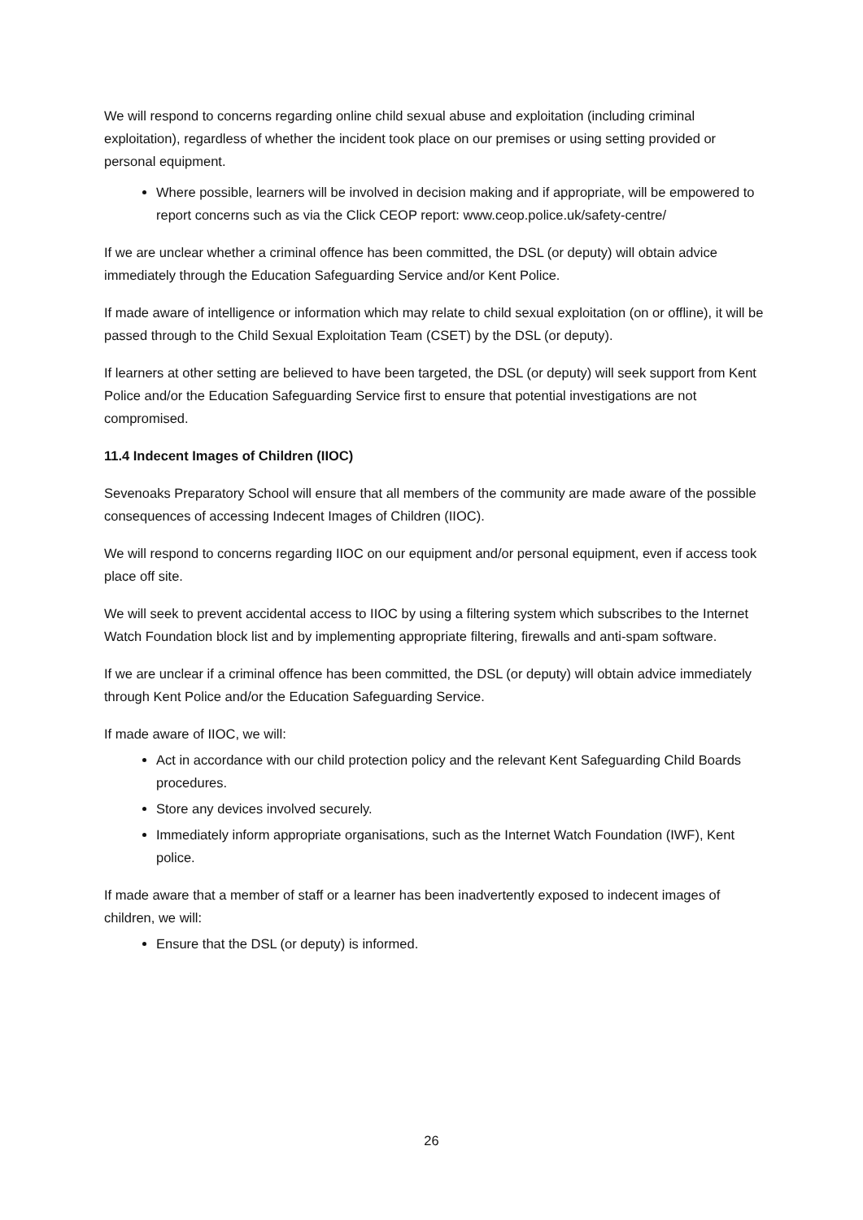We will respond to concerns regarding online child sexual abuse and exploitation (including criminal exploitation), regardless of whether the incident took place on our premises or using setting provided or personal equipment.
Where possible, learners will be involved in decision making and if appropriate, will be empowered to report concerns such as via the Click CEOP report: www.ceop.police.uk/safety-centre/
If we are unclear whether a criminal offence has been committed, the DSL (or deputy) will obtain advice immediately through the Education Safeguarding Service and/or Kent Police.
If made aware of intelligence or information which may relate to child sexual exploitation (on or offline), it will be passed through to the Child Sexual Exploitation Team (CSET) by the DSL (or deputy).
If learners at other setting are believed to have been targeted, the DSL (or deputy) will seek support from Kent Police and/or the Education Safeguarding Service first to ensure that potential investigations are not compromised.
11.4 Indecent Images of Children (IIOC)
Sevenoaks Preparatory School will ensure that all members of the community are made aware of the possible consequences of accessing Indecent Images of Children (IIOC).
We will respond to concerns regarding IIOC on our equipment and/or personal equipment, even if access took place off site.
We will seek to prevent accidental access to IIOC by using a filtering system which subscribes to the Internet Watch Foundation block list and by implementing appropriate filtering, firewalls and anti-spam software.
If we are unclear if a criminal offence has been committed, the DSL (or deputy) will obtain advice immediately through Kent Police and/or the Education Safeguarding Service.
If made aware of IIOC, we will:
Act in accordance with our child protection policy and the relevant Kent Safeguarding Child Boards procedures.
Store any devices involved securely.
Immediately inform appropriate organisations, such as the Internet Watch Foundation (IWF), Kent police.
If made aware that a member of staff or a learner has been inadvertently exposed to indecent images of children, we will:
Ensure that the DSL (or deputy) is informed.
26